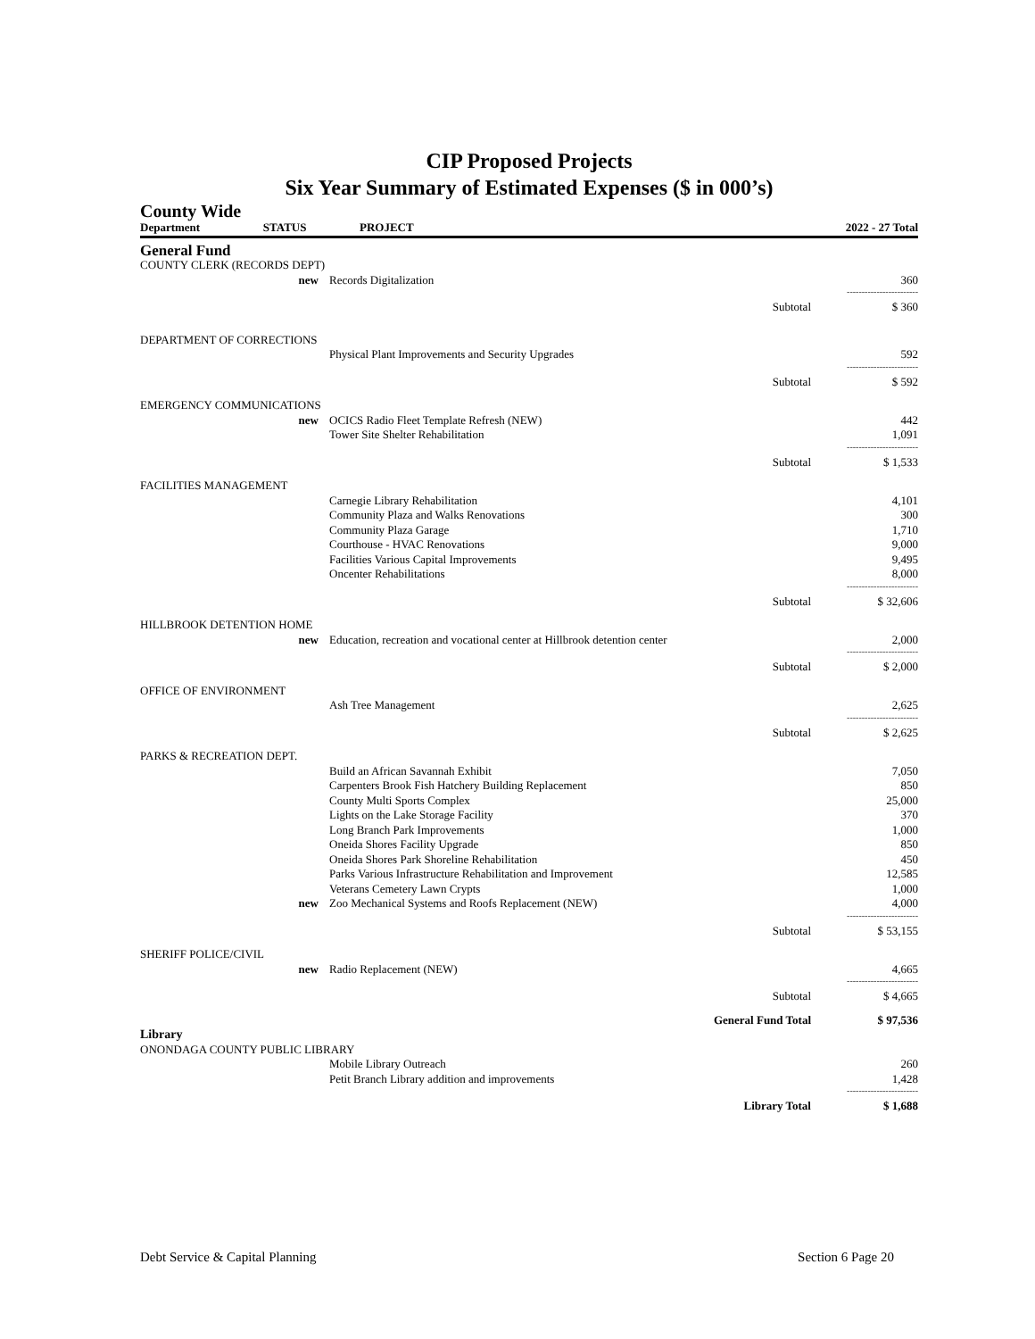CIP Proposed Projects
Six Year Summary of Estimated Expenses ($ in 000’s)
County Wide
| Department | STATUS | PROJECT | | 2022 - 27 Total |
| --- | --- | --- | --- | --- |
| General Fund | | | | |
| COUNTY CLERK (RECORDS DEPT) | | | | |
| new | | Records Digitalization | | 360 |
| | | | | ------------------------ |
| | | | Subtotal | $ 360 |
| DEPARTMENT OF CORRECTIONS | | | | |
| | | Physical Plant Improvements and Security Upgrades | | 592 |
| | | | | ------------------------ |
| | | | Subtotal | $ 592 |
| EMERGENCY COMMUNICATIONS | | | | |
| new | | OCICS Radio Fleet Template Refresh (NEW) | | 442 |
| | | Tower Site Shelter Rehabilitation | | 1,091 |
| | | | | ------------------------ |
| | | | Subtotal | $ 1,533 |
| FACILITIES MANAGEMENT | | | | |
| | | Carnegie Library Rehabilitation | | 4,101 |
| | | Community Plaza and Walks Renovations | | 300 |
| | | Community Plaza Garage | | 1,710 |
| | | Courthouse - HVAC Renovations | | 9,000 |
| | | Facilities Various Capital Improvements | | 9,495 |
| | | Oncenter Rehabilitations | | 8,000 |
| | | | | ------------------------ |
| | | | Subtotal | $ 32,606 |
| HILLBROOK DETENTION HOME | | | | |
| new | | Education, recreation and vocational center at Hillbrook detention center | | 2,000 |
| | | | | ------------------------ |
| | | | Subtotal | $ 2,000 |
| OFFICE OF ENVIRONMENT | | | | |
| | | Ash Tree Management | | 2,625 |
| | | | | ------------------------ |
| | | | Subtotal | $ 2,625 |
| PARKS & RECREATION DEPT. | | | | |
| | | Build an African Savannah Exhibit | | 7,050 |
| | | Carpenters Brook Fish Hatchery Building Replacement | | 850 |
| | | County Multi Sports Complex | | 25,000 |
| | | Lights on the Lake Storage Facility | | 370 |
| | | Long Branch Park Improvements | | 1,000 |
| | | Oneida Shores Facility Upgrade | | 850 |
| | | Oneida Shores Park Shoreline Rehabilitation | | 450 |
| | | Parks Various Infrastructure Rehabilitation and Improvement | | 12,585 |
| | | Veterans Cemetery Lawn Crypts | | 1,000 |
| new | | Zoo Mechanical Systems and Roofs Replacement (NEW) | | 4,000 |
| | | | | ------------------------ |
| | | | Subtotal | $ 53,155 |
| SHERIFF POLICE/CIVIL | | | | |
| new | | Radio Replacement (NEW) | | 4,665 |
| | | | | ------------------------ |
| | | | Subtotal | $ 4,665 |
| | | | General Fund Total | $ 97,536 |
| Library | | | | |
| ONONDAGA COUNTY PUBLIC LIBRARY | | | | |
| | | Mobile Library Outreach | | 260 |
| | | Petit Branch Library addition and improvements | | 1,428 |
| | | | | ------------------------ |
| | | | Library Total | $ 1,688 |
Debt Service & Capital Planning Section 6 Page 20